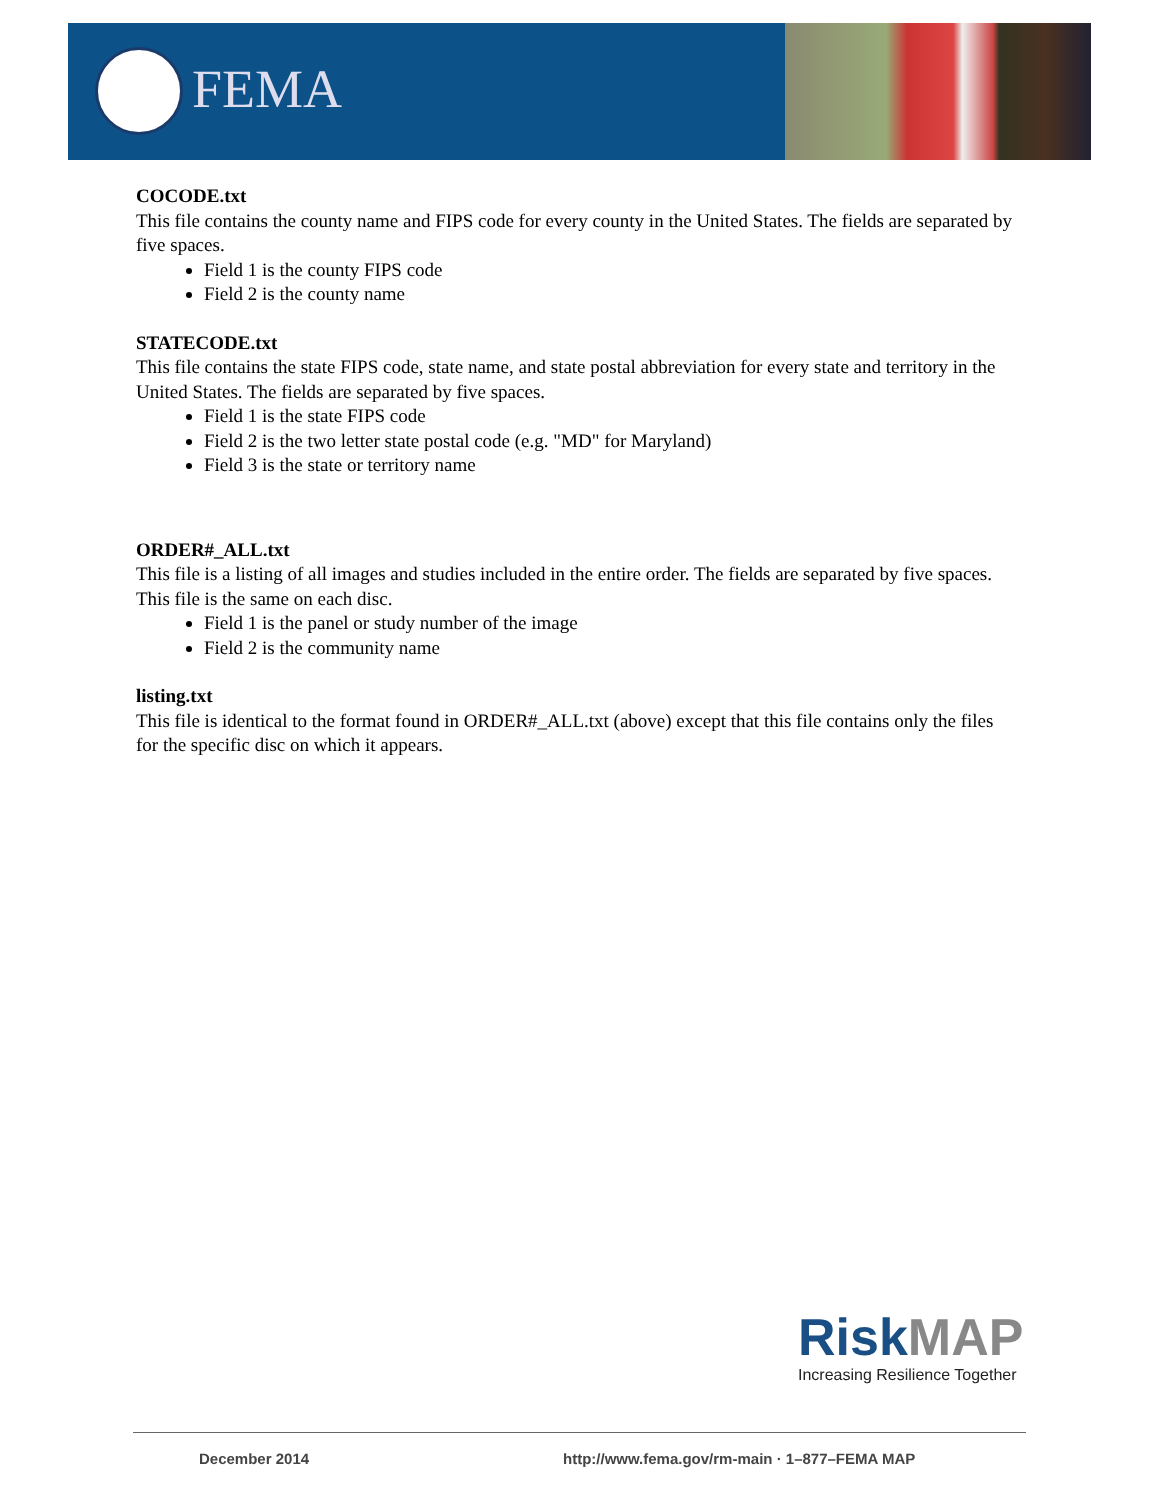FEMA
COCODE.txt
This file contains the county name and FIPS code for every county in the United States. The fields are separated by five spaces.
Field 1 is the county FIPS code
Field 2 is the county name
STATECODE.txt
This file contains the state FIPS code, state name, and state postal abbreviation for every state and territory in the United States. The fields are separated by five spaces.
Field 1 is the state FIPS code
Field 2 is the two letter state postal code (e.g. "MD" for Maryland)
Field 3 is the state or territory name
ORDER#_ALL.txt
This file is a listing of all images and studies included in the entire order. The fields are separated by five spaces. This file is the same on each disc.
Field 1 is the panel or study number of the image
Field 2 is the community name
listing.txt
This file is identical to the format found in ORDER#_ALL.txt (above) except that this file contains only the files for the specific disc on which it appears.
Risk MAP
Increasing Resilience Together
December 2014
http://www.fema.gov/rm-main · 1–877–FEMA MAP